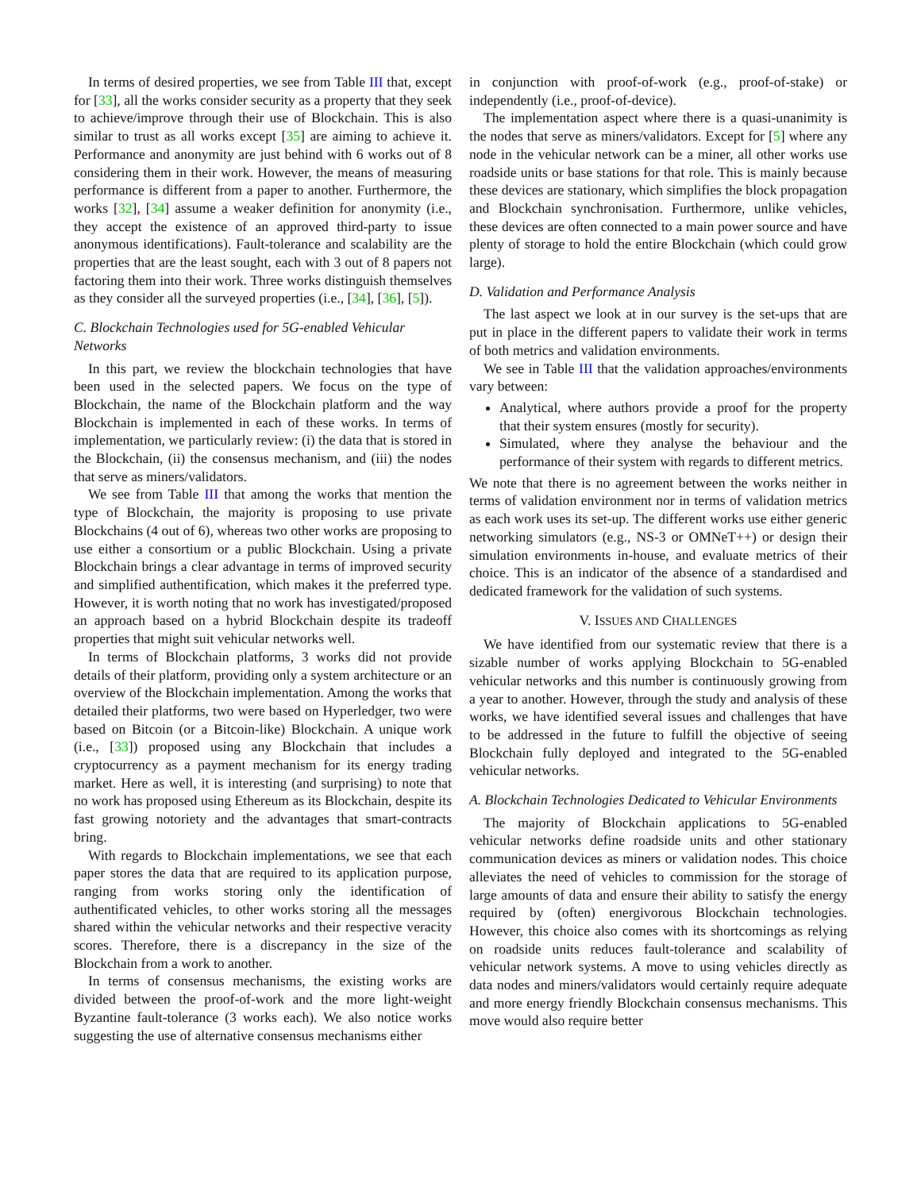In terms of desired properties, we see from Table III that, except for [33], all the works consider security as a property that they seek to achieve/improve through their use of Blockchain. This is also similar to trust as all works except [35] are aiming to achieve it. Performance and anonymity are just behind with 6 works out of 8 considering them in their work. However, the means of measuring performance is different from a paper to another. Furthermore, the works [32], [34] assume a weaker definition for anonymity (i.e., they accept the existence of an approved third-party to issue anonymous identifications). Fault-tolerance and scalability are the properties that are the least sought, each with 3 out of 8 papers not factoring them into their work. Three works distinguish themselves as they consider all the surveyed properties (i.e., [34], [36], [5]).
C. Blockchain Technologies used for 5G-enabled Vehicular Networks
In this part, we review the blockchain technologies that have been used in the selected papers. We focus on the type of Blockchain, the name of the Blockchain platform and the way Blockchain is implemented in each of these works. In terms of implementation, we particularly review: (i) the data that is stored in the Blockchain, (ii) the consensus mechanism, and (iii) the nodes that serve as miners/validators.
We see from Table III that among the works that mention the type of Blockchain, the majority is proposing to use private Blockchains (4 out of 6), whereas two other works are proposing to use either a consortium or a public Blockchain. Using a private Blockchain brings a clear advantage in terms of improved security and simplified authentification, which makes it the preferred type. However, it is worth noting that no work has investigated/proposed an approach based on a hybrid Blockchain despite its tradeoff properties that might suit vehicular networks well.
In terms of Blockchain platforms, 3 works did not provide details of their platform, providing only a system architecture or an overview of the Blockchain implementation. Among the works that detailed their platforms, two were based on Hyperledger, two were based on Bitcoin (or a Bitcoin-like) Blockchain. A unique work (i.e., [33]) proposed using any Blockchain that includes a cryptocurrency as a payment mechanism for its energy trading market. Here as well, it is interesting (and surprising) to note that no work has proposed using Ethereum as its Blockchain, despite its fast growing notoriety and the advantages that smart-contracts bring.
With regards to Blockchain implementations, we see that each paper stores the data that are required to its application purpose, ranging from works storing only the identification of authentificated vehicles, to other works storing all the messages shared within the vehicular networks and their respective veracity scores. Therefore, there is a discrepancy in the size of the Blockchain from a work to another.
In terms of consensus mechanisms, the existing works are divided between the proof-of-work and the more light-weight Byzantine fault-tolerance (3 works each). We also notice works suggesting the use of alternative consensus mechanisms either
in conjunction with proof-of-work (e.g., proof-of-stake) or independently (i.e., proof-of-device).
The implementation aspect where there is a quasi-unanimity is the nodes that serve as miners/validators. Except for [5] where any node in the vehicular network can be a miner, all other works use roadside units or base stations for that role. This is mainly because these devices are stationary, which simplifies the block propagation and Blockchain synchronisation. Furthermore, unlike vehicles, these devices are often connected to a main power source and have plenty of storage to hold the entire Blockchain (which could grow large).
D. Validation and Performance Analysis
The last aspect we look at in our survey is the set-ups that are put in place in the different papers to validate their work in terms of both metrics and validation environments.
We see in Table III that the validation approaches/environments vary between:
Analytical, where authors provide a proof for the property that their system ensures (mostly for security).
Simulated, where they analyse the behaviour and the performance of their system with regards to different metrics.
We note that there is no agreement between the works neither in terms of validation environment nor in terms of validation metrics as each work uses its set-up. The different works use either generic networking simulators (e.g., NS-3 or OMNeT++) or design their simulation environments in-house, and evaluate metrics of their choice. This is an indicator of the absence of a standardised and dedicated framework for the validation of such systems.
V. ISSUES AND CHALLENGES
We have identified from our systematic review that there is a sizable number of works applying Blockchain to 5G-enabled vehicular networks and this number is continuously growing from a year to another. However, through the study and analysis of these works, we have identified several issues and challenges that have to be addressed in the future to fulfill the objective of seeing Blockchain fully deployed and integrated to the 5G-enabled vehicular networks.
A. Blockchain Technologies Dedicated to Vehicular Environments
The majority of Blockchain applications to 5G-enabled vehicular networks define roadside units and other stationary communication devices as miners or validation nodes. This choice alleviates the need of vehicles to commission for the storage of large amounts of data and ensure their ability to satisfy the energy required by (often) energivorous Blockchain technologies. However, this choice also comes with its shortcomings as relying on roadside units reduces fault-tolerance and scalability of vehicular network systems. A move to using vehicles directly as data nodes and miners/validators would certainly require adequate and more energy friendly Blockchain consensus mechanisms. This move would also require better